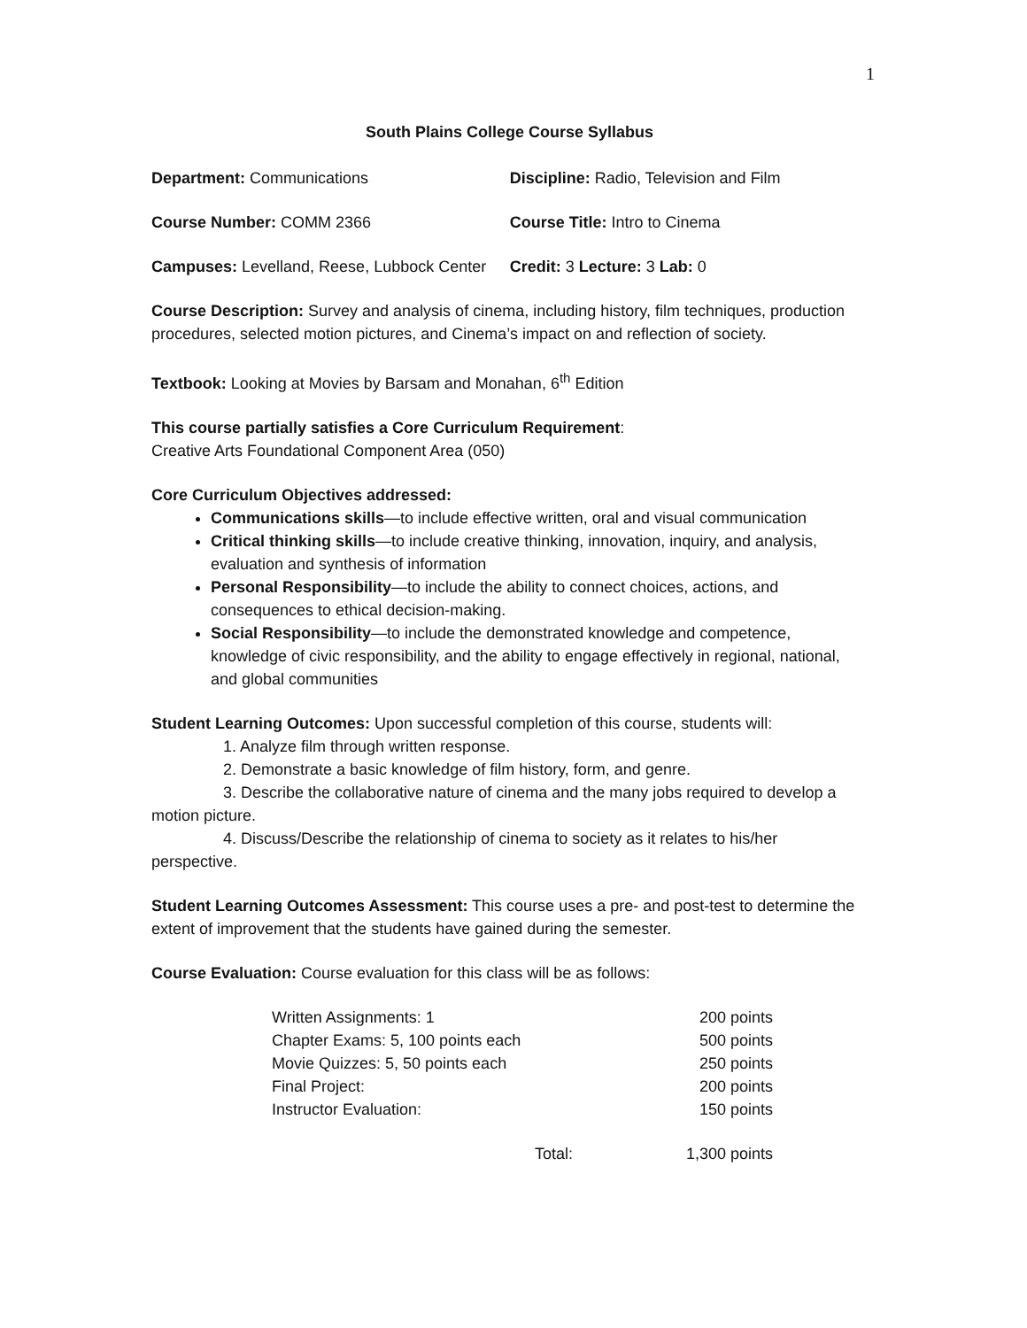1
South Plains College Course Syllabus
| Department: Communications | Discipline: Radio, Television and Film |
| Course Number: COMM 2366 | Course Title: Intro to Cinema |
| Campuses: Levelland, Reese, Lubbock Center | Credit: 3 Lecture: 3 Lab: 0 |
Course Description: Survey and analysis of cinema, including history, film techniques, production procedures, selected motion pictures, and Cinema’s impact on and reflection of society.
Textbook: Looking at Movies by Barsam and Monahan, 6<sup>th</sup> Edition
This course partially satisfies a Core Curriculum Requirement:
Creative Arts Foundational Component Area (050)
Core Curriculum Objectives addressed:
Communications skills—to include effective written, oral and visual communication
Critical thinking skills—to include creative thinking, innovation, inquiry, and analysis, evaluation and synthesis of information
Personal Responsibility—to include the ability to connect choices, actions, and consequences to ethical decision-making.
Social Responsibility—to include the demonstrated knowledge and competence, knowledge of civic responsibility, and the ability to engage effectively in regional, national, and global communities
Student Learning Outcomes: Upon successful completion of this course, students will:
1. Analyze film through written response.
2. Demonstrate a basic knowledge of film history, form, and genre.
3. Describe the collaborative nature of cinema and the many jobs required to develop a motion picture.
4. Discuss/Describe the relationship of cinema to society as it relates to his/her perspective.
Student Learning Outcomes Assessment: This course uses a pre- and post-test to determine the extent of improvement that the students have gained during the semester.
Course Evaluation: Course evaluation for this class will be as follows:
| Written Assignments: 1 | | 200 points |
| Chapter Exams: 5, 100 points each | | 500 points |
| Movie Quizzes: 5, 50 points each | | 250 points |
| Final Project: | | 200 points |
| Instructor Evaluation: | | 150 points |
| Total: | | 1,300 points |